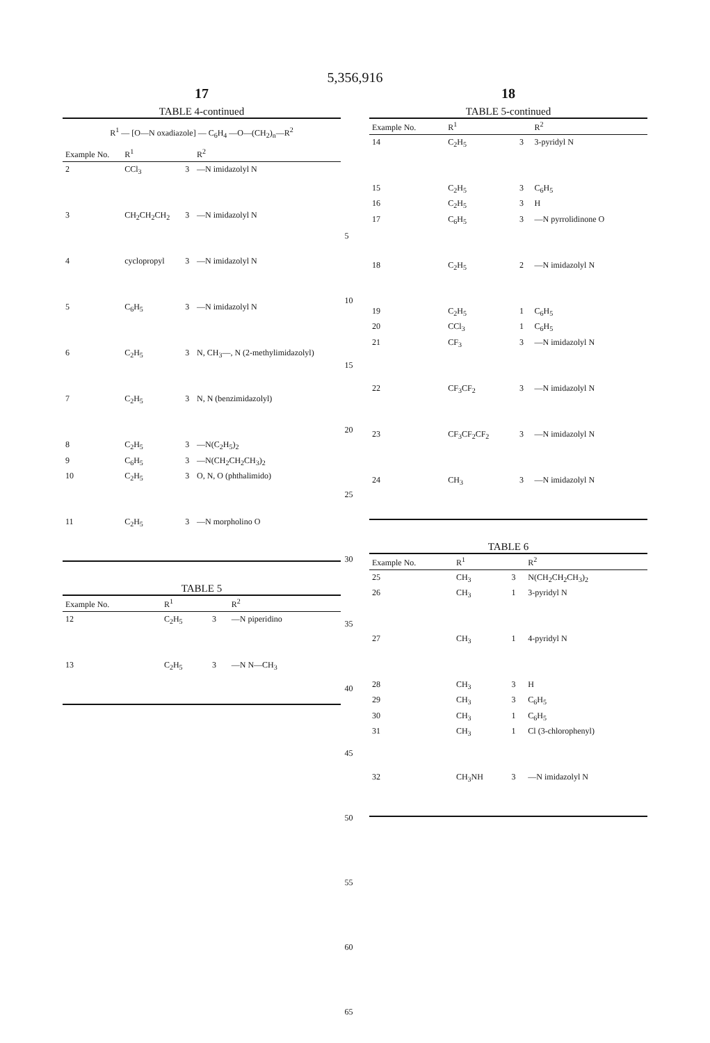5,356,916
17
TABLE 4-continued
| R<sup>1</sup> — [O—N oxadiazole] — C<sub>6</sub>H<sub>4</sub> —O—(CH<sub>2</sub>)<sub>n</sub>—R<sup>2</sup> | | | |
| Example No. | R<sup>1</sup> | | R<sup>2</sup> |
| 2 | CCl<sub>3</sub> | 3 | —N imidazolyl N |
| 3 | CH<sub>2</sub>CH<sub>2</sub>CH<sub>2</sub> | 3 | —N imidazolyl N |
| 4 | cyclopropyl | 3 | —N imidazolyl N |
| 5 | C<sub>6</sub>H<sub>5</sub> | 3 | —N imidazolyl N |
| 6 | C<sub>2</sub>H<sub>5</sub> | 3 | N, CH<sub>3</sub>—, N (2-methylimidazolyl) |
| 7 | C<sub>2</sub>H<sub>5</sub> | 3 | N, N (benzimidazolyl) |
| 8 | C<sub>2</sub>H<sub>5</sub> | 3 | —N(C<sub>2</sub>H<sub>5</sub>)<sub>2</sub> |
| 9 | C<sub>6</sub>H<sub>5</sub> | 3 | —N(CH<sub>2</sub>CH<sub>2</sub>CH<sub>3</sub>)<sub>2</sub> |
| 10 | C<sub>2</sub>H<sub>5</sub> | 3 | O, N, O (phthalimido) |
| 11 | C<sub>2</sub>H<sub>5</sub> | 3 | —N morpholino O |
TABLE 5
| Example No. | R<sup>1</sup> | | R<sup>2</sup> |
| --- | --- | --- | --- |
| 12 | C<sub>2</sub>H<sub>5</sub> | 3 | —N piperidino |
| 13 | C<sub>2</sub>H<sub>5</sub> | 3 | —N N—CH<sub>3</sub> |
5
10
15
20
25
30
35
40
45
50
55
60
65
18
TABLE 5-continued
| Example No. | R<sup>1</sup> | | R<sup>2</sup> |
| --- | --- | --- | --- |
| 14 | C<sub>2</sub>H<sub>5</sub> | 3 | 3-pyridyl N |
| 15 | C<sub>2</sub>H<sub>5</sub> | 3 | C<sub>6</sub>H<sub>5</sub> |
| 16 | C<sub>2</sub>H<sub>5</sub> | 3 | H |
| 17 | C<sub>6</sub>H<sub>5</sub> | 3 | —N pyrrolidinone O |
| 18 | C<sub>2</sub>H<sub>5</sub> | 2 | —N imidazolyl N |
| 19 | C<sub>2</sub>H<sub>5</sub> | 1 | C<sub>6</sub>H<sub>5</sub> |
| 20 | CCl<sub>3</sub> | 1 | C<sub>6</sub>H<sub>5</sub> |
| 21 | CF<sub>3</sub> | 3 | —N imidazolyl N |
| 22 | CF<sub>3</sub>CF<sub>2</sub> | 3 | —N imidazolyl N |
| 23 | CF<sub>3</sub>CF<sub>2</sub>CF<sub>2</sub> | 3 | —N imidazolyl N |
| 24 | CH<sub>3</sub> | 3 | —N imidazolyl N |
TABLE 6
| Example No. | R<sup>1</sup> | | R<sup>2</sup> |
| --- | --- | --- | --- |
| 25 | CH<sub>3</sub> | 3 | N(CH<sub>2</sub>CH<sub>2</sub>CH<sub>3</sub>)<sub>2</sub> |
| 26 | CH<sub>3</sub> | 1 | 3-pyridyl N |
| 27 | CH<sub>3</sub> | 1 | 4-pyridyl N |
| 28 | CH<sub>3</sub> | 3 | H |
| 29 | CH<sub>3</sub> | 3 | C<sub>6</sub>H<sub>5</sub> |
| 30 | CH<sub>3</sub> | 1 | C<sub>6</sub>H<sub>5</sub> |
| 31 | CH<sub>3</sub> | 1 | Cl (3-chlorophenyl) |
| 32 | CH<sub>3</sub>NH | 3 | —N imidazolyl N |